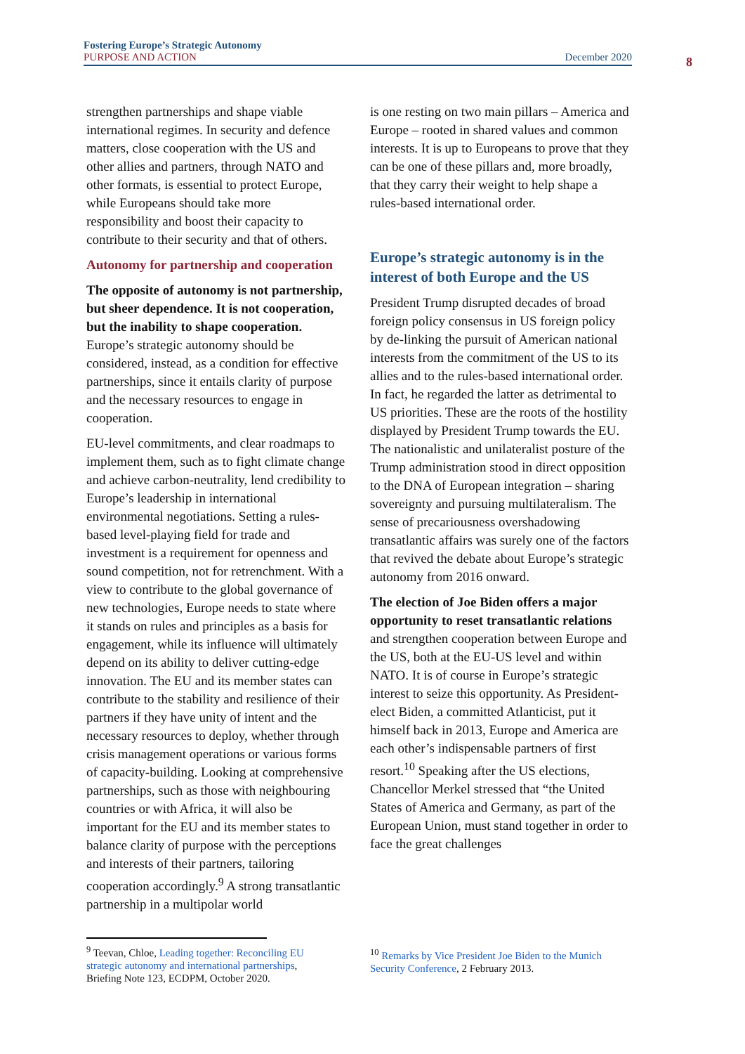Fostering Europe’s Strategic Autonomy
PURPOSE AND ACTION December 2020
8
strengthen partnerships and shape viable international regimes. In security and defence matters, close cooperation with the US and other allies and partners, through NATO and other formats, is essential to protect Europe, while Europeans should take more responsibility and boost their capacity to contribute to their security and that of others.
Autonomy for partnership and cooperation
The opposite of autonomy is not partnership, but sheer dependence. It is not cooperation, but the inability to shape cooperation. Europe’s strategic autonomy should be considered, instead, as a condition for effective partnerships, since it entails clarity of purpose and the necessary resources to engage in cooperation.
EU-level commitments, and clear roadmaps to implement them, such as to fight climate change and achieve carbon-neutrality, lend credibility to Europe’s leadership in international environmental negotiations. Setting a rules-based level-playing field for trade and investment is a requirement for openness and sound competition, not for retrenchment. With a view to contribute to the global governance of new technologies, Europe needs to state where it stands on rules and principles as a basis for engagement, while its influence will ultimately depend on its ability to deliver cutting-edge innovation. The EU and its member states can contribute to the stability and resilience of their partners if they have unity of intent and the necessary resources to deploy, whether through crisis management operations or various forms of capacity-building. Looking at comprehensive partnerships, such as those with neighbouring countries or with Africa, it will also be important for the EU and its member states to balance clarity of purpose with the perceptions and interests of their partners, tailoring cooperation accordingly.<sup>9</sup> A strong transatlantic partnership in a multipolar world
is one resting on two main pillars – America and Europe – rooted in shared values and common interests. It is up to Europeans to prove that they can be one of these pillars and, more broadly, that they carry their weight to help shape a rules-based international order.
Europe’s strategic autonomy is in the interest of both Europe and the US
President Trump disrupted decades of broad foreign policy consensus in US foreign policy by de-linking the pursuit of American national interests from the commitment of the US to its allies and to the rules-based international order. In fact, he regarded the latter as detrimental to US priorities. These are the roots of the hostility displayed by President Trump towards the EU. The nationalistic and unilateralist posture of the Trump administration stood in direct opposition to the DNA of European integration – sharing sovereignty and pursuing multilateralism. The sense of precariousness overshadowing transatlantic affairs was surely one of the factors that revived the debate about Europe’s strategic autonomy from 2016 onward.
The election of Joe Biden offers a major opportunity to reset transatlantic relations and strengthen cooperation between Europe and the US, both at the EU-US level and within NATO. It is of course in Europe’s strategic interest to seize this opportunity. As President-elect Biden, a committed Atlanticist, put it himself back in 2013, Europe and America are each other’s indispensable partners of first resort.<sup>10</sup> Speaking after the US elections, Chancellor Merkel stressed that “the United States of America and Germany, as part of the European Union, must stand together in order to face the great challenges
<sup>9</sup> Teevan, Chloe, Leading together: Reconciling EU strategic autonomy and international partnerships, Briefing Note 123, ECDPM, October 2020.
<sup>10</sup> Remarks by Vice President Joe Biden to the Munich Security Conference, 2 February 2013.